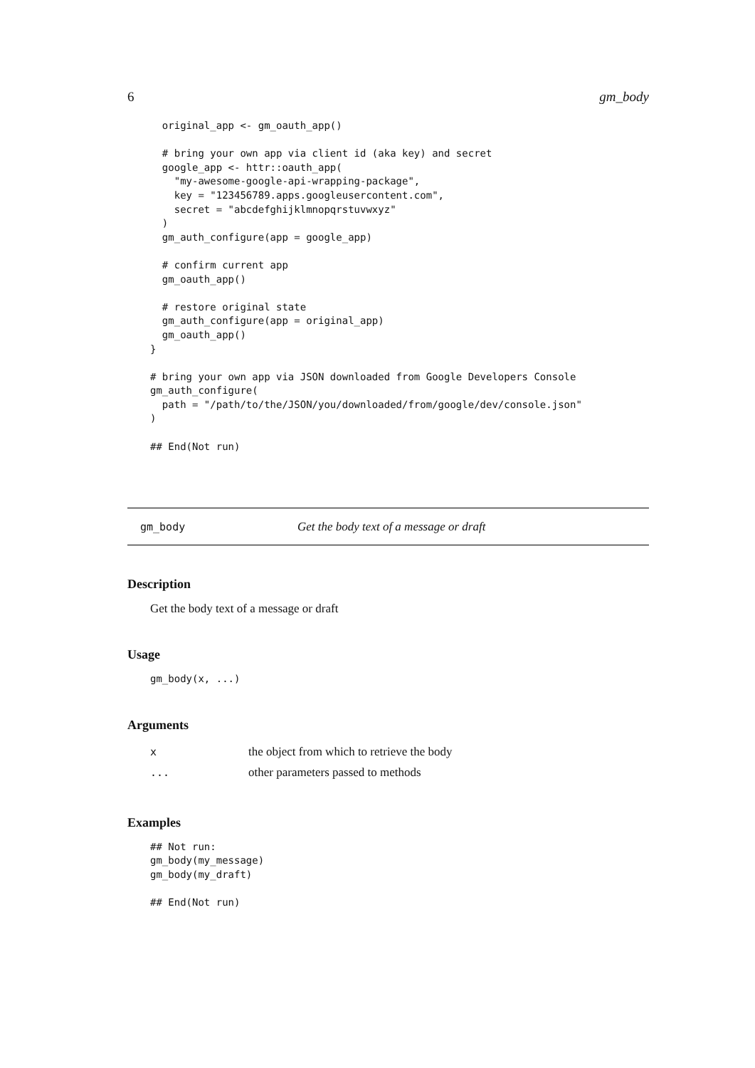6 gm_body
  original_app <- gm_oauth_app()

  # bring your own app via client id (aka key) and secret
  google_app <- httr::oauth_app(
    "my-awesome-google-api-wrapping-package",
    key = "123456789.apps.googleusercontent.com",
    secret = "abcdefghijklmnopqrstuvwxyz"
  )
  gm_auth_configure(app = google_app)

  # confirm current app
  gm_oauth_app()

  # restore original state
  gm_auth_configure(app = original_app)
  gm_oauth_app()
}

# bring your own app via JSON downloaded from Google Developers Console
gm_auth_configure(
  path = "/path/to/the/JSON/you/downloaded/from/google/dev/console.json"
)

## End(Not run)
gm_body Get the body text of a message or draft
Description
Get the body text of a message or draft
Usage
gm_body(x, ...)
Arguments
| x | the object from which to retrieve the body |
| ... | other parameters passed to methods |
Examples
## Not run:
gm_body(my_message)
gm_body(my_draft)

## End(Not run)